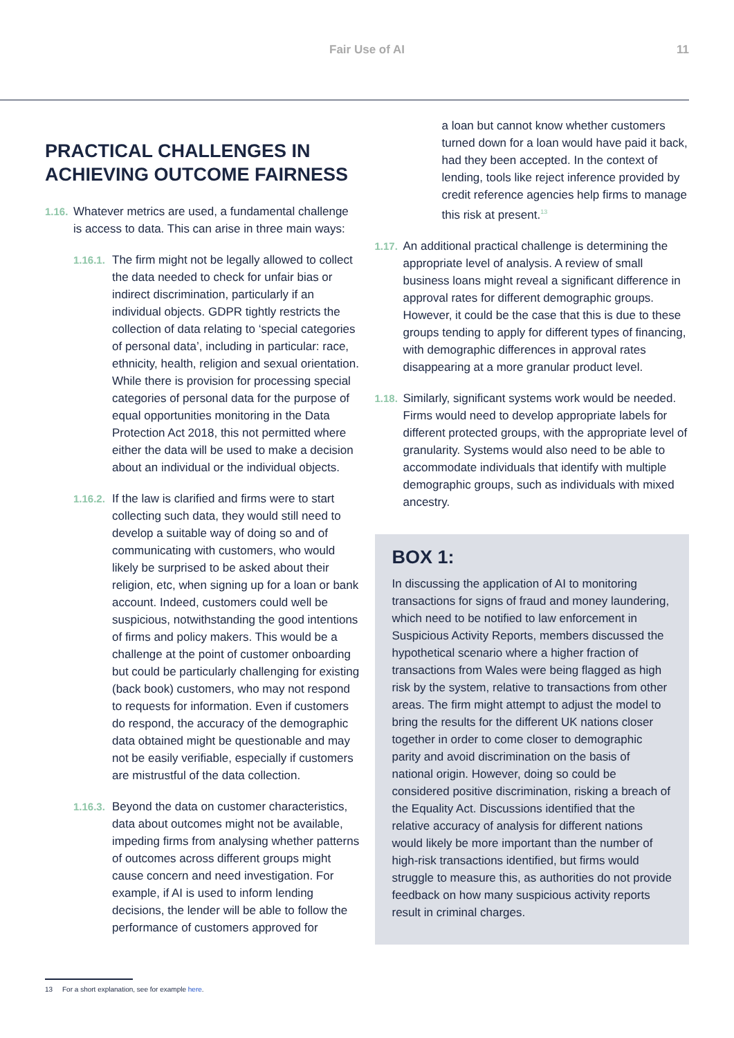Fair Use of AI 11
PRACTICAL CHALLENGES IN ACHIEVING OUTCOME FAIRNESS
1.16.
Whatever metrics are used, a fundamental challenge is access to data. This can arise in three main ways:
1.16.1.
The firm might not be legally allowed to collect the data needed to check for unfair bias or indirect discrimination, particularly if an individual objects. GDPR tightly restricts the collection of data relating to ‘special categories of personal data’, including in particular: race, ethnicity, health, religion and sexual orientation. While there is provision for processing special categories of personal data for the purpose of equal opportunities monitoring in the Data Protection Act 2018, this not permitted where either the data will be used to make a decision about an individual or the individual objects.
1.16.2.
If the law is clarified and firms were to start collecting such data, they would still need to develop a suitable way of doing so and of communicating with customers, who would likely be surprised to be asked about their religion, etc, when signing up for a loan or bank account. Indeed, customers could well be suspicious, notwithstanding the good intentions of firms and policy makers. This would be a challenge at the point of customer onboarding but could be particularly challenging for existing (back book) customers, who may not respond to requests for information. Even if customers do respond, the accuracy of the demographic data obtained might be questionable and may not be easily verifiable, especially if customers are mistrustful of the data collection.
1.16.3.
Beyond the data on customer characteristics, data about outcomes might not be available, impeding firms from analysing whether patterns of outcomes across different groups might cause concern and need investigation. For example, if AI is used to inform lending decisions, the lender will be able to follow the performance of customers approved for
a loan but cannot know whether customers turned down for a loan would have paid it back, had they been accepted. In the context of lending, tools like reject inference provided by credit reference agencies help firms to manage this risk at present.<sup>13</sup>
1.17.
An additional practical challenge is determining the appropriate level of analysis. A review of small business loans might reveal a significant difference in approval rates for different demographic groups. However, it could be the case that this is due to these groups tending to apply for different types of financing, with demographic differences in approval rates disappearing at a more granular product level.
1.18.
Similarly, significant systems work would be needed. Firms would need to develop appropriate labels for different protected groups, with the appropriate level of granularity. Systems would also need to be able to accommodate individuals that identify with multiple demographic groups, such as individuals with mixed ancestry.
BOX 1:
In discussing the application of AI to monitoring transactions for signs of fraud and money laundering, which need to be notified to law enforcement in Suspicious Activity Reports, members discussed the hypothetical scenario where a higher fraction of transactions from Wales were being flagged as high risk by the system, relative to transactions from other areas. The firm might attempt to adjust the model to bring the results for the different UK nations closer together in order to come closer to demographic parity and avoid discrimination on the basis of national origin. However, doing so could be considered positive discrimination, risking a breach of the Equality Act. Discussions identified that the relative accuracy of analysis for different nations would likely be more important than the number of high-risk transactions identified, but firms would struggle to measure this, as authorities do not provide feedback on how many suspicious activity reports result in criminal charges.
13 For a short explanation, see for example here.